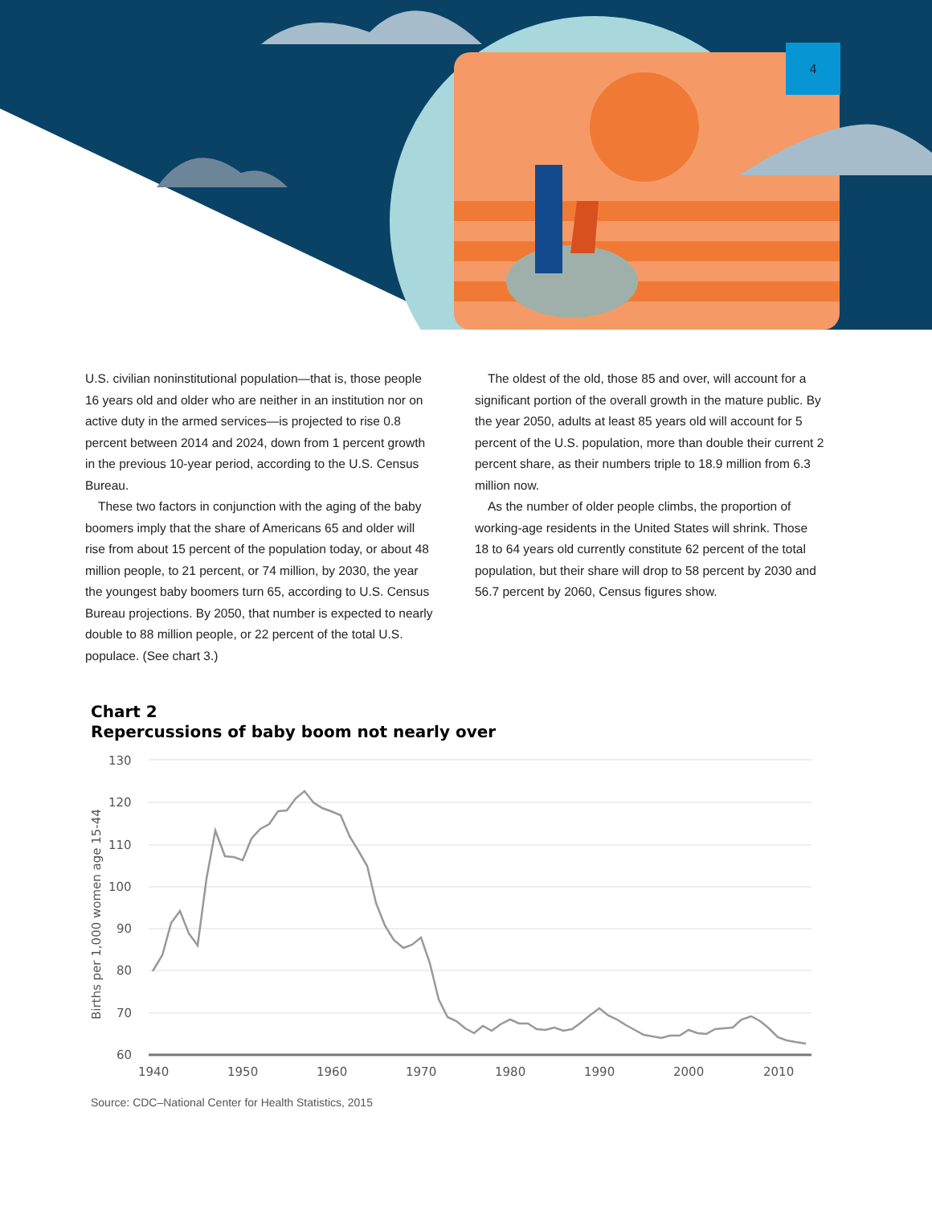4
U.S. civilian noninstitutional population—that is, those people 16 years old and older who are neither in an institution nor on active duty in the armed services—is projected to rise 0.8 percent between 2014 and 2024, down from 1 percent growth in the previous 10-year period, according to the U.S. Census Bureau.
These two factors in conjunction with the aging of the baby boomers imply that the share of Americans 65 and older will rise from about 15 percent of the population today, or about 48 million people, to 21 percent, or 74 million, by 2030, the year the youngest baby boomers turn 65, according to U.S. Census Bureau projections. By 2050, that number is expected to nearly double to 88 million people, or 22 percent of the total U.S. populace. (See chart 3.)
The oldest of the old, those 85 and over, will account for a significant portion of the overall growth in the mature public. By the year 2050, adults at least 85 years old will account for 5 percent of the U.S. population, more than double their current 2 percent share, as their numbers triple to 18.9 million from 6.3 million now.
As the number of older people climbs, the proportion of working-age residents in the United States will shrink. Those 18 to 64 years old currently constitute 62 percent of the total population, but their share will drop to 58 percent by 2030 and 56.7 percent by 2060, Census figures show.
Chart 2
Repercussions of baby boom not nearly over
130
120
110
100
90
80
70
60
1940
1950
1960
1970
1980
1990
2000
2010
Births per 1,000 women age 15-44
Source: CDC–National Center for Health Statistics, 2015